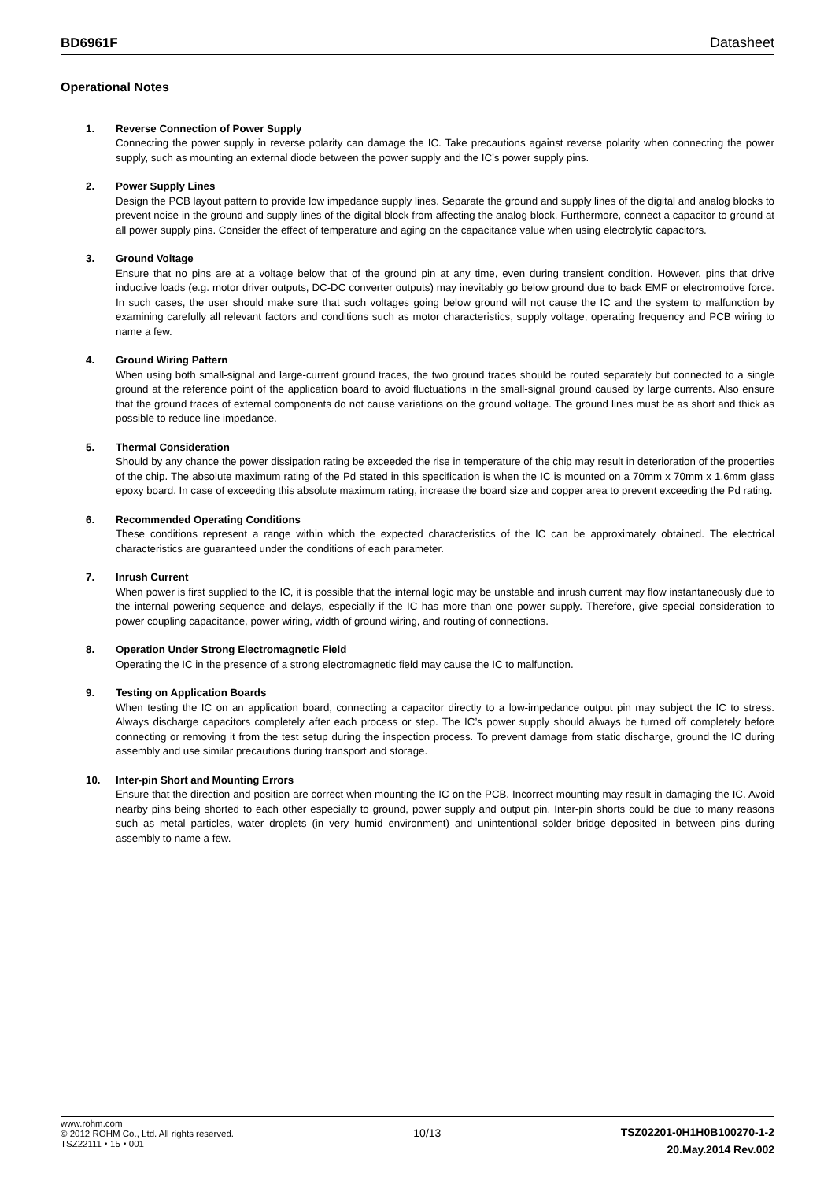BD6961F Datasheet
Operational Notes
1. Reverse Connection of Power Supply
Connecting the power supply in reverse polarity can damage the IC. Take precautions against reverse polarity when connecting the power supply, such as mounting an external diode between the power supply and the IC’s power supply pins.
2. Power Supply Lines
Design the PCB layout pattern to provide low impedance supply lines. Separate the ground and supply lines of the digital and analog blocks to prevent noise in the ground and supply lines of the digital block from affecting the analog block. Furthermore, connect a capacitor to ground at all power supply pins. Consider the effect of temperature and aging on the capacitance value when using electrolytic capacitors.
3. Ground Voltage
Ensure that no pins are at a voltage below that of the ground pin at any time, even during transient condition. However, pins that drive inductive loads (e.g. motor driver outputs, DC-DC converter outputs) may inevitably go below ground due to back EMF or electromotive force. In such cases, the user should make sure that such voltages going below ground will not cause the IC and the system to malfunction by examining carefully all relevant factors and conditions such as motor characteristics, supply voltage, operating frequency and PCB wiring to name a few.
4. Ground Wiring Pattern
When using both small-signal and large-current ground traces, the two ground traces should be routed separately but connected to a single ground at the reference point of the application board to avoid fluctuations in the small-signal ground caused by large currents. Also ensure that the ground traces of external components do not cause variations on the ground voltage. The ground lines must be as short and thick as possible to reduce line impedance.
5. Thermal Consideration
Should by any chance the power dissipation rating be exceeded the rise in temperature of the chip may result in deterioration of the properties of the chip. The absolute maximum rating of the Pd stated in this specification is when the IC is mounted on a 70mm x 70mm x 1.6mm glass epoxy board. In case of exceeding this absolute maximum rating, increase the board size and copper area to prevent exceeding the Pd rating.
6. Recommended Operating Conditions
These conditions represent a range within which the expected characteristics of the IC can be approximately obtained. The electrical characteristics are guaranteed under the conditions of each parameter.
7. Inrush Current
When power is first supplied to the IC, it is possible that the internal logic may be unstable and inrush current may flow instantaneously due to the internal powering sequence and delays, especially if the IC has more than one power supply. Therefore, give special consideration to power coupling capacitance, power wiring, width of ground wiring, and routing of connections.
8. Operation Under Strong Electromagnetic Field
Operating the IC in the presence of a strong electromagnetic field may cause the IC to malfunction.
9. Testing on Application Boards
When testing the IC on an application board, connecting a capacitor directly to a low-impedance output pin may subject the IC to stress. Always discharge capacitors completely after each process or step. The IC’s power supply should always be turned off completely before connecting or removing it from the test setup during the inspection process. To prevent damage from static discharge, ground the IC during assembly and use similar precautions during transport and storage.
10. Inter-pin Short and Mounting Errors
Ensure that the direction and position are correct when mounting the IC on the PCB. Incorrect mounting may result in damaging the IC. Avoid nearby pins being shorted to each other especially to ground, power supply and output pin. Inter-pin shorts could be due to many reasons such as metal particles, water droplets (in very humid environment) and unintentional solder bridge deposited in between pins during assembly to name a few.
www.rohm.com
© 2012 ROHM Co., Ltd. All rights reserved.
TSZ22111・15・001
10/13
TSZ02201-0H1H0B100270-1-2
20.May.2014 Rev.002